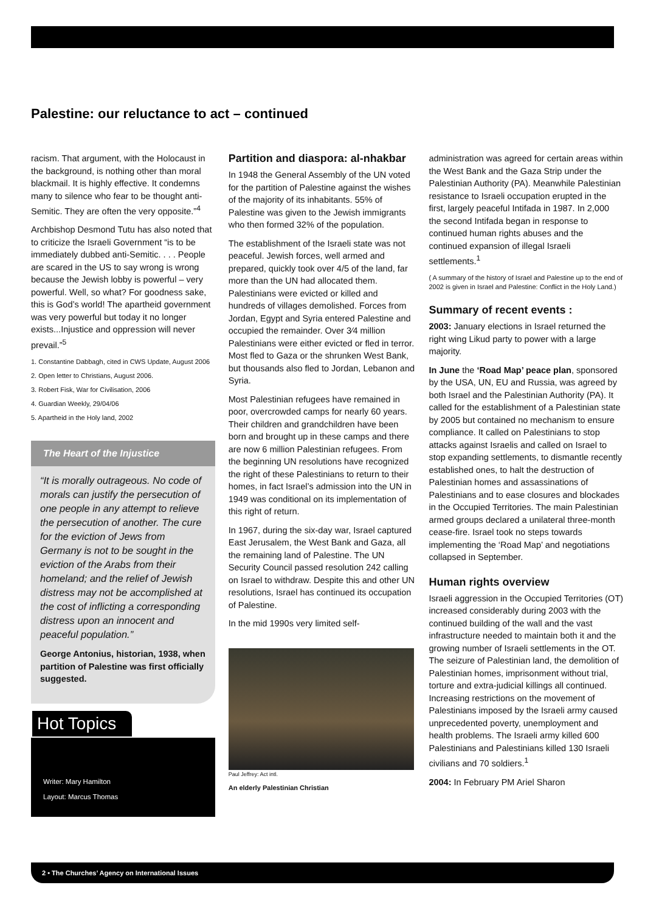Palestine: our reluctance to act – continued
racism. That argument, with the Holocaust in the background, is nothing other than moral blackmail. It is highly effective. It condemns many to silence who fear to be thought anti-Semitic. They are often the very opposite.”<sup>4</sup>
Archbishop Desmond Tutu has also noted that to criticize the Israeli Government “is to be immediately dubbed anti-Semitic. . . . People are scared in the US to say wrong is wrong because the Jewish lobby is powerful – very powerful. Well, so what? For goodness sake, this is God’s world! The apartheid government was very powerful but today it no longer exists...Injustice and oppression will never prevail.”<sup>5</sup>
1. Constantine Dabbagh, cited in CWS Update, August 2006
2. Open letter to Christians, August 2006.
3. Robert Fisk, War for Civilisation, 2006
4. Guardian Weekly, 29/04/06
5. Apartheid in the Holy land, 2002
The Heart of the Injustice
“It is morally outrageous. No code of morals can justify the persecution of one people in any attempt to relieve the persecution of another. The cure for the eviction of Jews from Germany is not to be sought in the eviction of the Arabs from their homeland; and the relief of Jewish distress may not be accomplished at the cost of inflicting a corresponding distress upon an innocent and peaceful population.”
George Antonius, historian, 1938, when partition of Palestine was first officially suggested.
Hot Topics
Writer: Mary Hamilton
Layout: Marcus Thomas
Partition and diaspora: al-nhakbar
In 1948 the General Assembly of the UN voted for the partition of Palestine against the wishes of the majority of its inhabitants. 55% of Palestine was given to the Jewish immigrants who then formed 32% of the population.
The establishment of the Israeli state was not peaceful. Jewish forces, well armed and prepared, quickly took over 4/5 of the land, far more than the UN had allocated them. Palestinians were evicted or killed and hundreds of villages demolished. Forces from Jordan, Egypt and Syria entered Palestine and occupied the remainder. Over 3⁄4 million Palestinians were either evicted or fled in terror. Most fled to Gaza or the shrunken West Bank, but thousands also fled to Jordan, Lebanon and Syria.
Most Palestinian refugees have remained in poor, overcrowded camps for nearly 60 years. Their children and grandchildren have been born and brought up in these camps and there are now 6 million Palestinian refugees. From the beginning UN resolutions have recognized the right of these Palestinians to return to their homes, in fact Israel’s admission into the UN in 1949 was conditional on its implementation of this right of return.
In 1967, during the six-day war, Israel captured East Jerusalem, the West Bank and Gaza, all the remaining land of Palestine. The UN Security Council passed resolution 242 calling on Israel to withdraw. Despite this and other UN resolutions, Israel has continued its occupation of Palestine.
In the mid 1990s very limited self-
Paul Jeffrey: Act intl.
An elderly Palestinian Christian
administration was agreed for certain areas within the West Bank and the Gaza Strip under the Palestinian Authority (PA). Meanwhile Palestinian resistance to Israeli occupation erupted in the first, largely peaceful Intifada in 1987. In 2,000 the second Intifada began in response to continued human rights abuses and the continued expansion of illegal Israeli settlements.<sup>1</sup>
( A summary of the history of Israel and Palestine up to the end of 2002 is given in Israel and Palestine: Conflict in the Holy Land.)
Summary of recent events :
2003: January elections in Israel returned the right wing Likud party to power with a large majority.
In June the ‘Road Map’ peace plan, sponsored by the USA, UN, EU and Russia, was agreed by both Israel and the Palestinian Authority (PA). It called for the establishment of a Palestinian state by 2005 but contained no mechanism to ensure compliance. It called on Palestinians to stop attacks against Israelis and called on Israel to stop expanding settlements, to dismantle recently established ones, to halt the destruction of Palestinian homes and assassinations of Palestinians and to ease closures and blockades in the Occupied Territories. The main Palestinian armed groups declared a unilateral three-month cease-fire. Israel took no steps towards implementing the ‘Road Map’ and negotiations collapsed in September.
Human rights overview
Israeli aggression in the Occupied Territories (OT) increased considerably during 2003 with the continued building of the wall and the vast infrastructure needed to maintain both it and the growing number of Israeli settlements in the OT. The seizure of Palestinian land, the demolition of Palestinian homes, imprisonment without trial, torture and extra-judicial killings all continued. Increasing restrictions on the movement of Palestinians imposed by the Israeli army caused unprecedented poverty, unemployment and health problems. The Israeli army killed 600 Palestinians and Palestinians killed 130 Israeli civilians and 70 soldiers.<sup>1</sup>
2004: In February PM Ariel Sharon
2 • The Churches’ Agency on International Issues